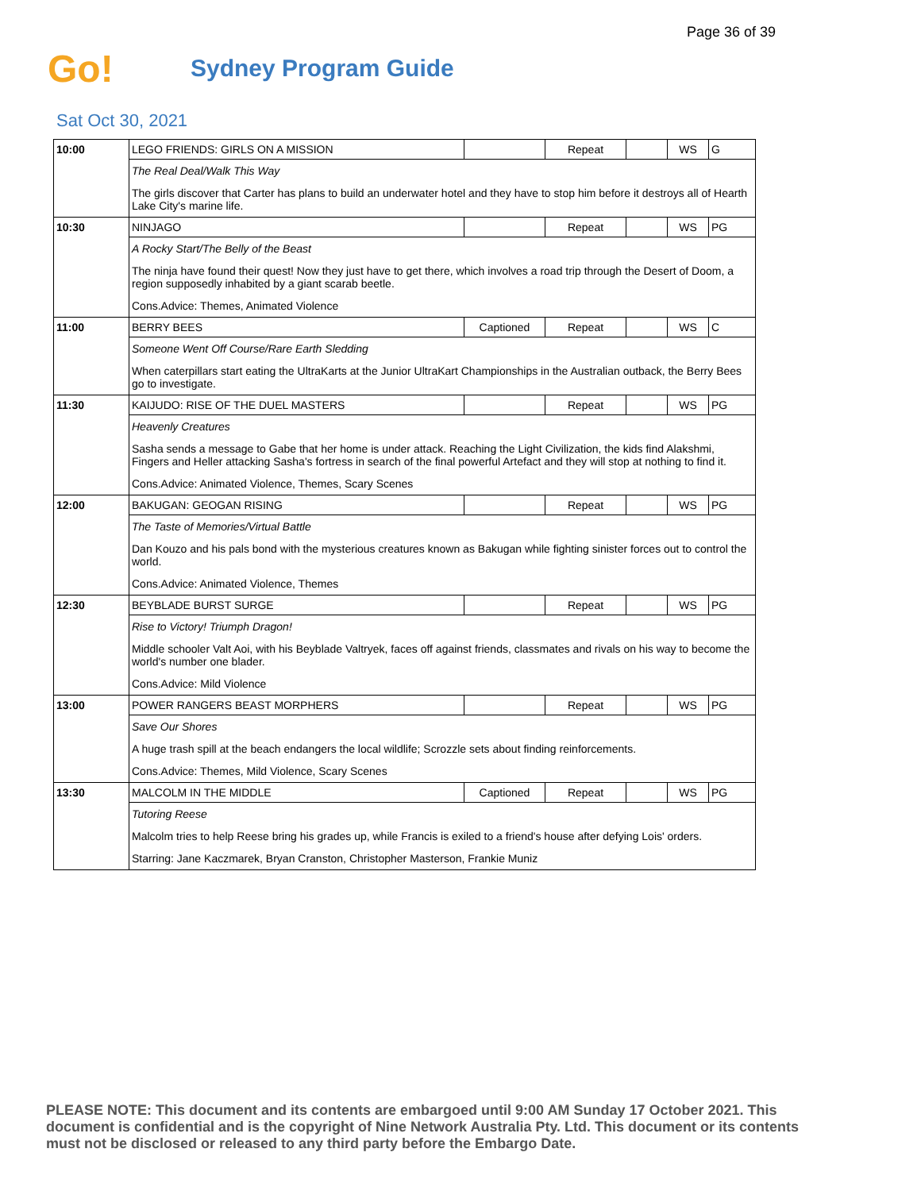Page 36 of 39
Go!
Sydney Program Guide
Sat Oct 30, 2021
| 10:00 | LEGO FRIENDS: GIRLS ON A MISSION | | Repeat | | WS | G |
| | The Real Deal/Walk This Way | | | | | |
| | The girls discover that Carter has plans to build an underwater hotel and they have to stop him before it destroys all of Hearth Lake City's marine life. | | | | | |
| 10:30 | NINJAGO | | Repeat | | WS | PG |
| | A Rocky Start/The Belly of the Beast | | | | | |
| | The ninja have found their quest! Now they just have to get there, which involves a road trip through the Desert of Doom, a region supposedly inhabited by a giant scarab beetle. | | | | | |
| | Cons.Advice: Themes, Animated Violence | | | | | |
| 11:00 | BERRY BEES | Captioned | Repeat | | WS | C |
| | Someone Went Off Course/Rare Earth Sledding | | | | | |
| | When caterpillars start eating the UltraKarts at the Junior UltraKart Championships in the Australian outback, the Berry Bees go to investigate. | | | | | |
| 11:30 | KAIJUDO: RISE OF THE DUEL MASTERS | | Repeat | | WS | PG |
| | Heavenly Creatures | | | | | |
| | Sasha sends a message to Gabe that her home is under attack. Reaching the Light Civilization, the kids find Alakshmi, Fingers and Heller attacking Sasha's fortress in search of the final powerful Artefact and they will stop at nothing to find it. | | | | | |
| | Cons.Advice: Animated Violence, Themes, Scary Scenes | | | | | |
| 12:00 | BAKUGAN: GEOGAN RISING | | Repeat | | WS | PG |
| | The Taste of Memories/Virtual Battle | | | | | |
| | Dan Kouzo and his pals bond with the mysterious creatures known as Bakugan while fighting sinister forces out to control the world. | | | | | |
| | Cons.Advice: Animated Violence, Themes | | | | | |
| 12:30 | BEYBLADE BURST SURGE | | Repeat | | WS | PG |
| | Rise to Victory! Triumph Dragon! | | | | | |
| | Middle schooler Valt Aoi, with his Beyblade Valtryek, faces off against friends, classmates and rivals on his way to become the world's number one blader. | | | | | |
| | Cons.Advice: Mild Violence | | | | | |
| 13:00 | POWER RANGERS BEAST MORPHERS | | Repeat | | WS | PG |
| | Save Our Shores | | | | | |
| | A huge trash spill at the beach endangers the local wildlife; Scrozzle sets about finding reinforcements. | | | | | |
| | Cons.Advice: Themes, Mild Violence, Scary Scenes | | | | | |
| 13:30 | MALCOLM IN THE MIDDLE | Captioned | Repeat | | WS | PG |
| | Tutoring Reese | | | | | |
| | Malcolm tries to help Reese bring his grades up, while Francis is exiled to a friend's house after defying Lois' orders. | | | | | |
| | Starring: Jane Kaczmarek, Bryan Cranston, Christopher Masterson, Frankie Muniz | | | | | |
PLEASE NOTE: This document and its contents are embargoed until 9:00 AM Sunday 17 October 2021. This document is confidential and is the copyright of Nine Network Australia Pty. Ltd. This document or its contents must not be disclosed or released to any third party before the Embargo Date.